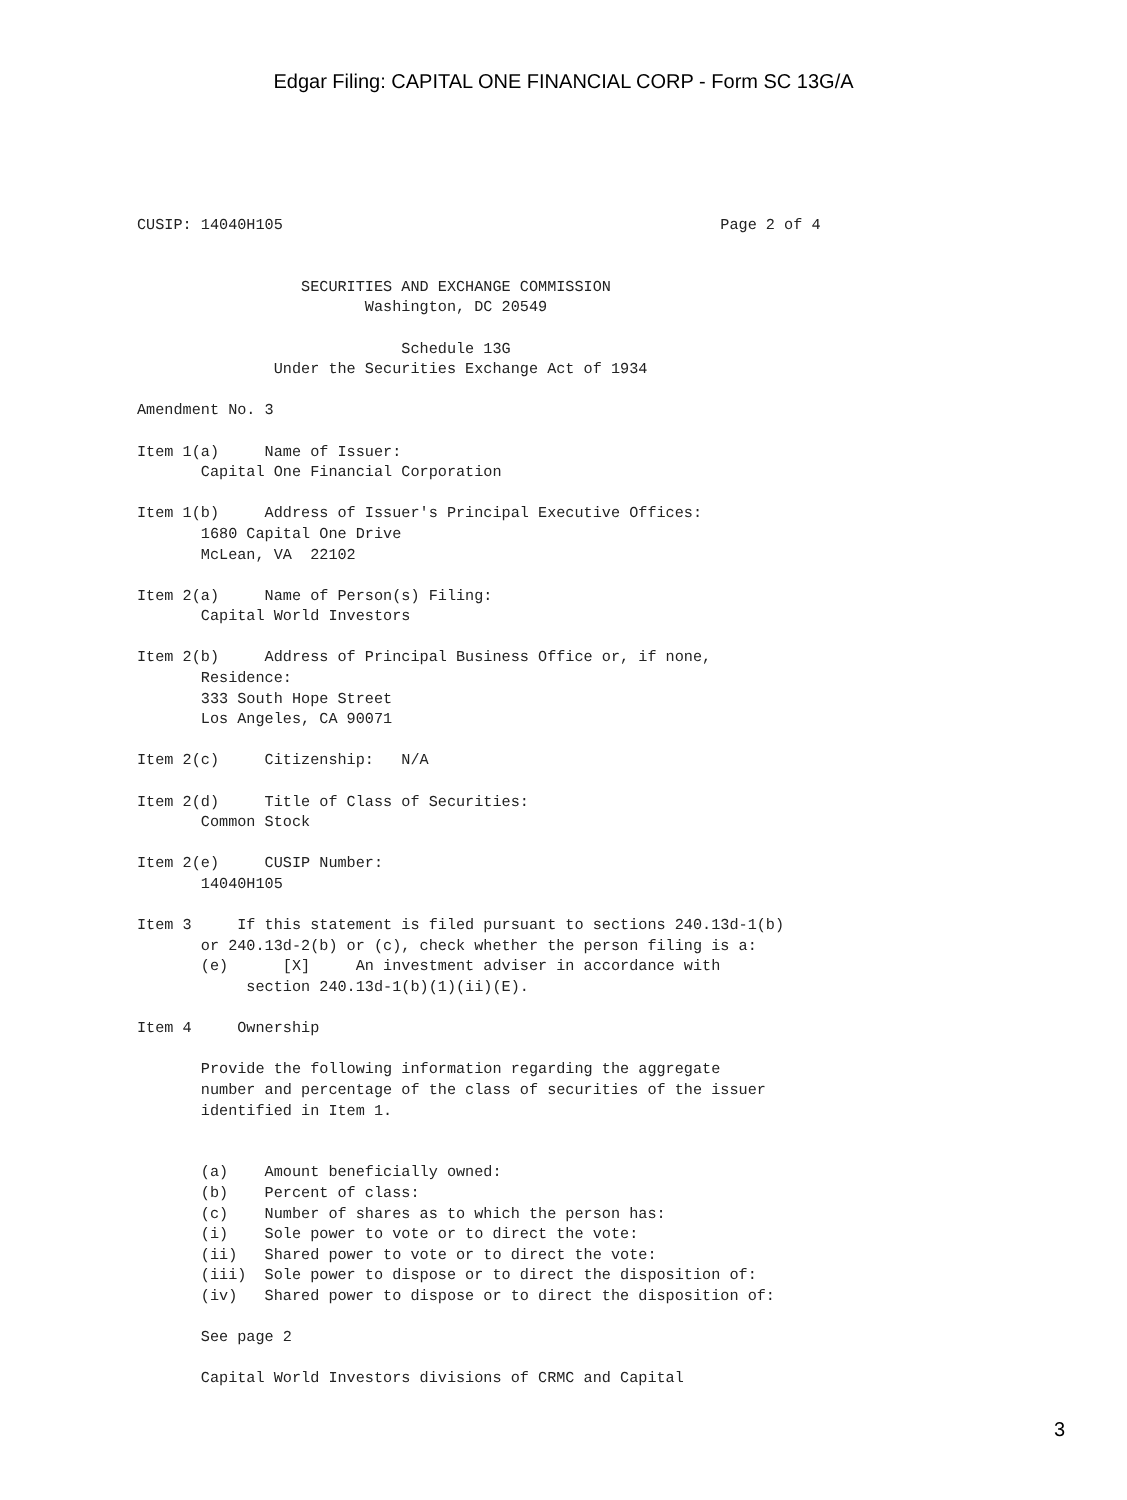Edgar Filing: CAPITAL ONE FINANCIAL CORP - Form SC 13G/A
CUSIP: 14040H105                                                Page 2 of 4


                  SECURITIES AND EXCHANGE COMMISSION
                         Washington, DC 20549

                             Schedule 13G
               Under the Securities Exchange Act of 1934

Amendment No. 3

Item 1(a)     Name of Issuer:
       Capital One Financial Corporation

Item 1(b)     Address of Issuer's Principal Executive Offices:
       1680 Capital One Drive
       McLean, VA  22102

Item 2(a)     Name of Person(s) Filing:
       Capital World Investors

Item 2(b)     Address of Principal Business Office or, if none,
       Residence:
       333 South Hope Street
       Los Angeles, CA 90071

Item 2(c)     Citizenship:   N/A

Item 2(d)     Title of Class of Securities:
       Common Stock

Item 2(e)     CUSIP Number:
       14040H105

Item 3     If this statement is filed pursuant to sections 240.13d-1(b)
       or 240.13d-2(b) or (c), check whether the person filing is a:
       (e)      [X]     An investment adviser in accordance with
            section 240.13d-1(b)(1)(ii)(E).

Item 4     Ownership

       Provide the following information regarding the aggregate
       number and percentage of the class of securities of the issuer
       identified in Item 1.


       (a)    Amount beneficially owned:
       (b)    Percent of class:
       (c)    Number of shares as to which the person has:
       (i)    Sole power to vote or to direct the vote:
       (ii)   Shared power to vote or to direct the vote:
       (iii)  Sole power to dispose or to direct the disposition of:
       (iv)   Shared power to dispose or to direct the disposition of:

       See page 2

       Capital World Investors divisions of CRMC and Capital
3